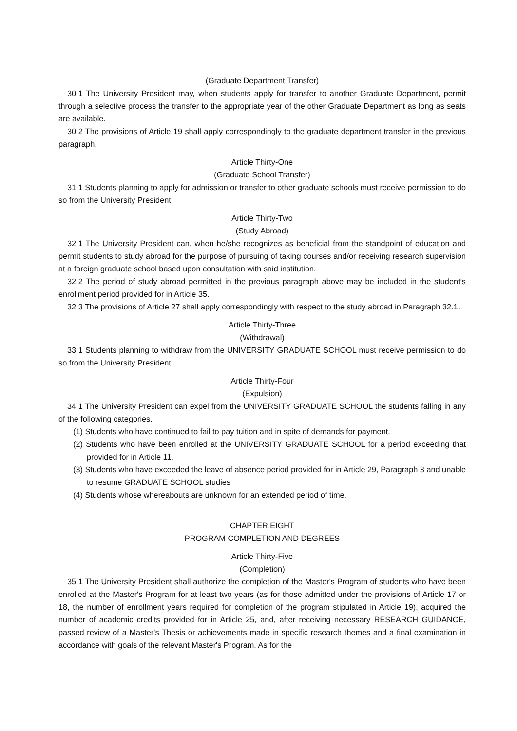(Graduate Department Transfer)
30.1 The University President may, when students apply for transfer to another Graduate Department, permit through a selective process the transfer to the appropriate year of the other Graduate Department as long as seats are available.
30.2 The provisions of Article 19 shall apply correspondingly to the graduate department transfer in the previous paragraph.
Article Thirty-One
(Graduate School Transfer)
31.1 Students planning to apply for admission or transfer to other graduate schools must receive permission to do so from the University President.
Article Thirty-Two
(Study Abroad)
32.1 The University President can, when he/she recognizes as beneficial from the standpoint of education and permit students to study abroad for the purpose of pursuing of taking courses and/or receiving research supervision at a foreign graduate school based upon consultation with said institution.
32.2 The period of study abroad permitted in the previous paragraph above may be included in the student’s enrollment period provided for in Article 35.
32.3 The provisions of Article 27 shall apply correspondingly with respect to the study abroad in Paragraph 32.1.
Article Thirty-Three
(Withdrawal)
33.1 Students planning to withdraw from the UNIVERSITY GRADUATE SCHOOL must receive permission to do so from the University President.
Article Thirty-Four
(Expulsion)
34.1 The University President can expel from the UNIVERSITY GRADUATE SCHOOL the students falling in any of the following categories.
(1) Students who have continued to fail to pay tuition and in spite of demands for payment.
(2) Students who have been enrolled at the UNIVERSITY GRADUATE SCHOOL for a period exceeding that provided for in Article 11.
(3) Students who have exceeded the leave of absence period provided for in Article 29, Paragraph 3 and unable to resume GRADUATE SCHOOL studies
(4) Students whose whereabouts are unknown for an extended period of time.
CHAPTER EIGHT
PROGRAM COMPLETION AND DEGREES
Article Thirty-Five
(Completion)
35.1 The University President shall authorize the completion of the Master's Program of students who have been enrolled at the Master's Program for at least two years (as for those admitted under the provisions of Article 17 or 18, the number of enrollment years required for completion of the program stipulated in Article 19), acquired the number of academic credits provided for in Article 25, and, after receiving necessary RESEARCH GUIDANCE, passed review of a Master's Thesis or achievements made in specific research themes and a final examination in accordance with goals of the relevant Master's Program. As for the